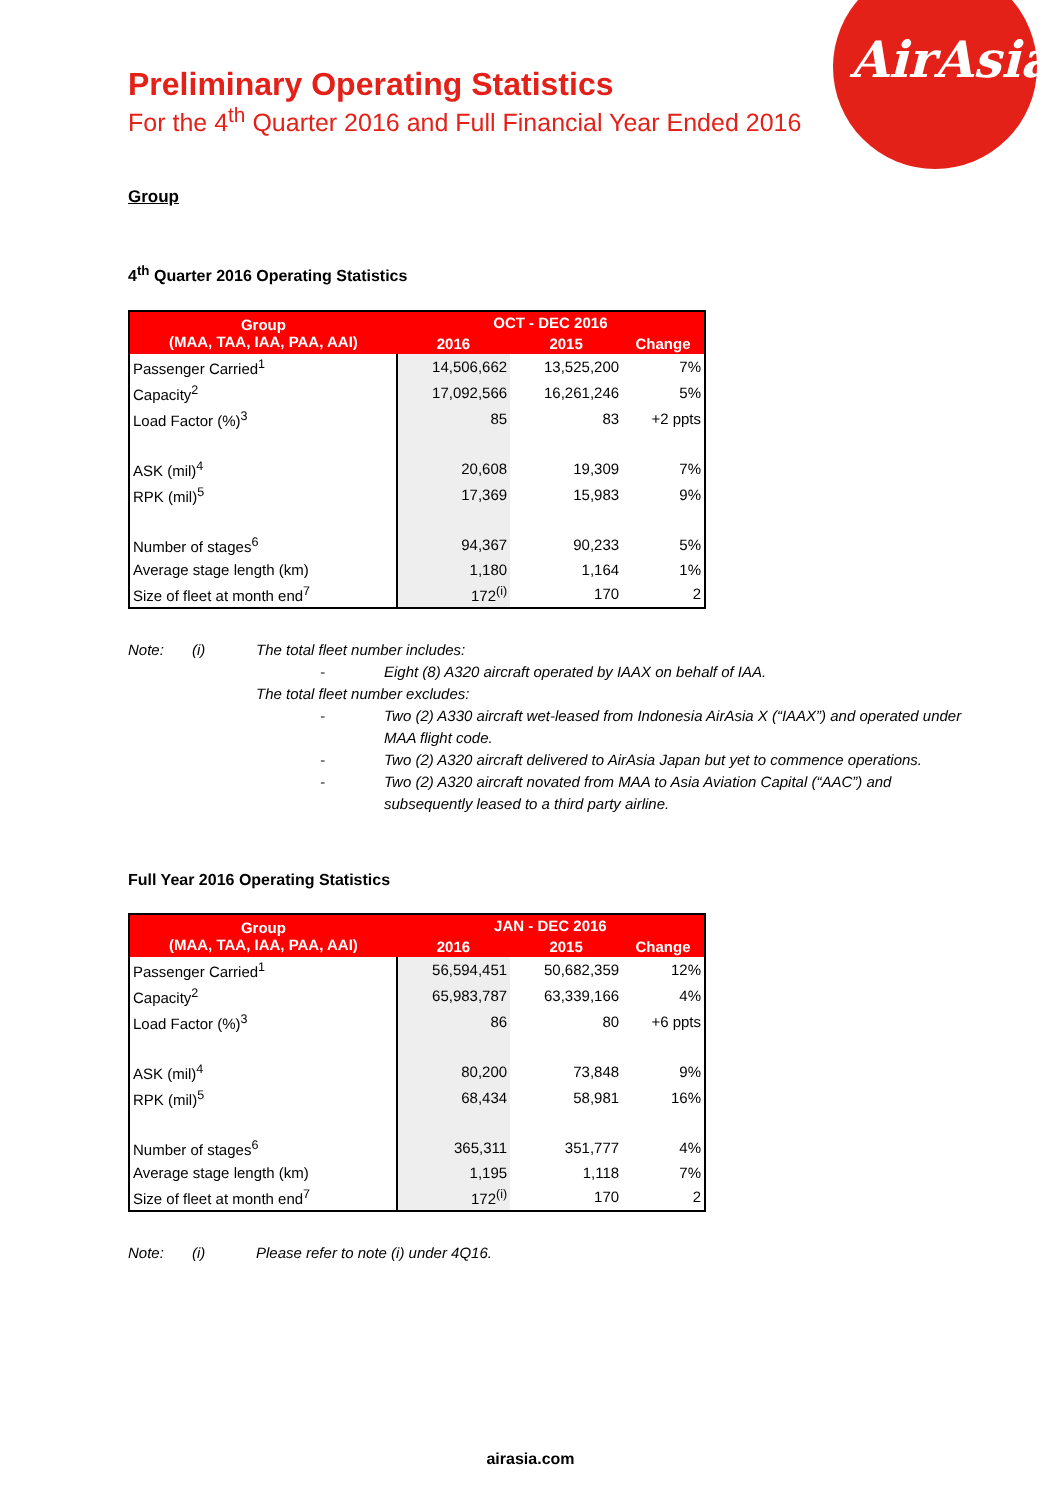AirAsia
Preliminary Operating Statistics
For the 4<sup>th</sup> Quarter 2016 and Full Financial Year Ended 2016
Group
4<sup>th</sup> Quarter 2016 Operating Statistics
| Group (MAA, TAA, IAA, PAA, AAI) | OCT - DEC 2016 | | |
| --- | --- | --- | --- |
| | 2016 | 2015 | Change |
| Passenger Carried<sup>1</sup> | 14,506,662 | 13,525,200 | 7% |
| Capacity<sup>2</sup> | 17,092,566 | 16,261,246 | 5% |
| Load Factor (%)<sup>3</sup> | 85 | 83 | +2 ppts |
| ASK (mil)<sup>4</sup> | 20,608 | 19,309 | 7% |
| RPK (mil)<sup>5</sup> | 17,369 | 15,983 | 9% |
| Number of stages<sup>6</sup> | 94,367 | 90,233 | 5% |
| Average stage length (km) | 1,180 | 1,164 | 1% |
| Size of fleet at month end<sup>7</sup> | 172<sup>(i)</sup> | 170 | 2 |
Note: (i) The total fleet number includes:
- Eight (8) A320 aircraft operated by IAAX on behalf of IAA.
The total fleet number excludes:
- Two (2) A330 aircraft wet-leased from Indonesia AirAsia X (“IAAX”) and operated under MAA flight code.
- Two (2) A320 aircraft delivered to AirAsia Japan but yet to commence operations.
- Two (2) A320 aircraft novated from MAA to Asia Aviation Capital (“AAC”) and subsequently leased to a third party airline.
Full Year 2016 Operating Statistics
| Group (MAA, TAA, IAA, PAA, AAI) | JAN - DEC 2016 | | |
| --- | --- | --- | --- |
| | 2016 | 2015 | Change |
| Passenger Carried<sup>1</sup> | 56,594,451 | 50,682,359 | 12% |
| Capacity<sup>2</sup> | 65,983,787 | 63,339,166 | 4% |
| Load Factor (%)<sup>3</sup> | 86 | 80 | +6 ppts |
| ASK (mil)<sup>4</sup> | 80,200 | 73,848 | 9% |
| RPK (mil)<sup>5</sup> | 68,434 | 58,981 | 16% |
| Number of stages<sup>6</sup> | 365,311 | 351,777 | 4% |
| Average stage length (km) | 1,195 | 1,118 | 7% |
| Size of fleet at month end<sup>7</sup> | 172<sup>(i)</sup> | 170 | 2 |
Note: (i) Please refer to note (i) under 4Q16.
airasia.com